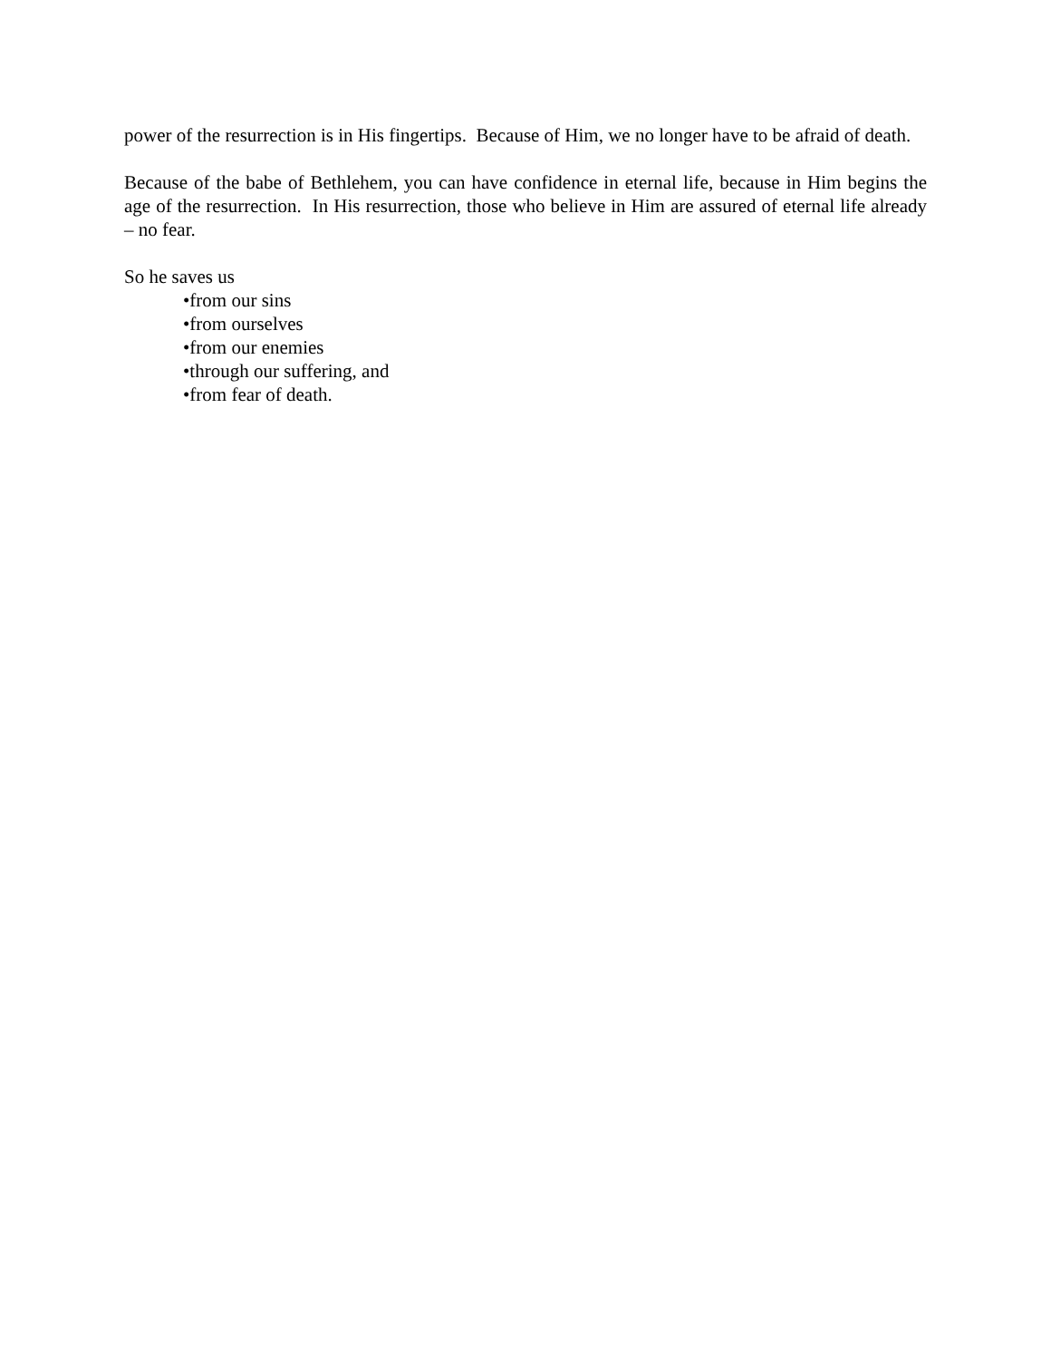power of the resurrection is in His fingertips. Because of Him, we no longer have to be afraid of death.
Because of the babe of Bethlehem, you can have confidence in eternal life, because in Him begins the age of the resurrection. In His resurrection, those who believe in Him are assured of eternal life already – no fear.
So he saves us
•from our sins
•from ourselves
•from our enemies
•through our suffering, and
•from fear of death.